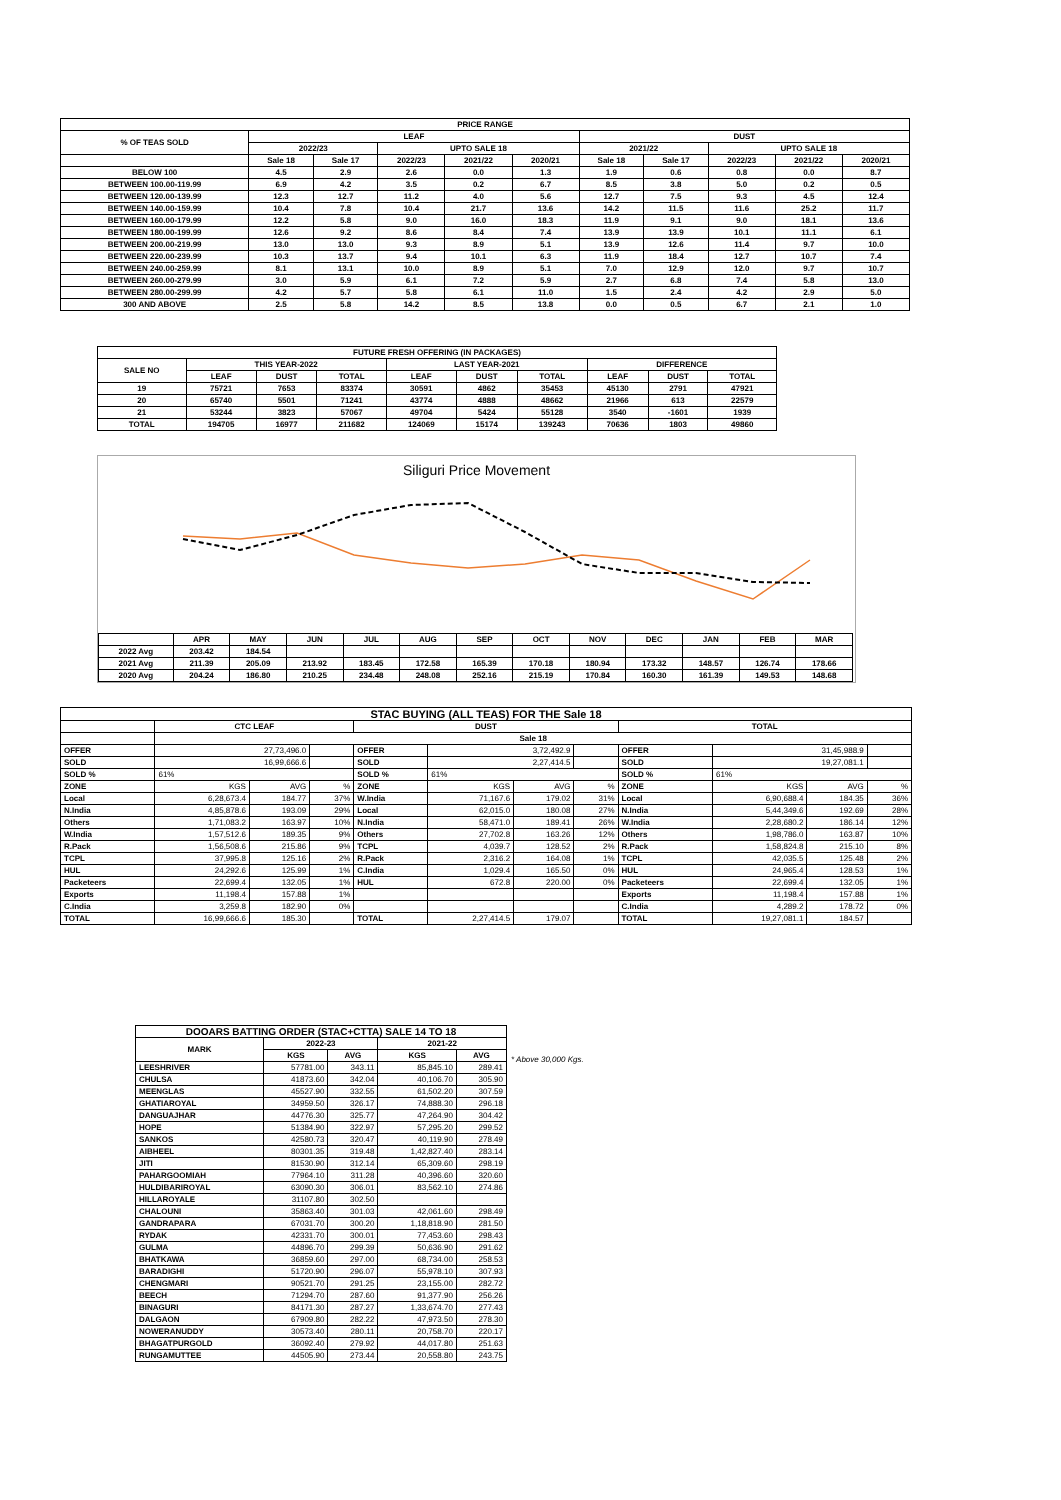| PRICE RANGE | | | | | | | | | | |
| --- | --- | --- | --- | --- | --- | --- | --- | --- | --- | --- |
| % OF TEAS SOLD | LEAF | | | | | DUST | | | | |
| | 2022/23 | | UPTO SALE 18 | | | 2021/22 | | UPTO SALE 18 | | |
| | Sale 18 | Sale 17 | 2022/23 | 2021/22 | 2020/21 | Sale 18 | Sale 17 | 2022/23 | 2021/22 | 2020/21 |
| BELOW 100 | 4.5 | 2.9 | 2.6 | 0.0 | 1.3 | 1.9 | 0.6 | 0.8 | 0.0 | 8.7 |
| BETWEEN 100.00-119.99 | 6.9 | 4.2 | 3.5 | 0.2 | 6.7 | 8.5 | 3.8 | 5.0 | 0.2 | 0.5 |
| BETWEEN 120.00-139.99 | 12.3 | 12.7 | 11.2 | 4.0 | 5.6 | 12.7 | 7.5 | 9.3 | 4.5 | 12.4 |
| BETWEEN 140.00-159.99 | 10.4 | 7.8 | 10.4 | 21.7 | 13.6 | 14.2 | 11.5 | 11.6 | 25.2 | 11.7 |
| BETWEEN 160.00-179.99 | 12.2 | 5.8 | 9.0 | 16.0 | 18.3 | 11.9 | 9.1 | 9.0 | 18.1 | 13.6 |
| BETWEEN 180.00-199.99 | 12.6 | 9.2 | 8.6 | 8.4 | 7.4 | 13.9 | 13.9 | 10.1 | 11.1 | 6.1 |
| BETWEEN 200.00-219.99 | 13.0 | 13.0 | 9.3 | 8.9 | 5.1 | 13.9 | 12.6 | 11.4 | 9.7 | 10.0 |
| BETWEEN 220.00-239.99 | 10.3 | 13.7 | 9.4 | 10.1 | 6.3 | 11.9 | 18.4 | 12.7 | 10.7 | 7.4 |
| BETWEEN 240.00-259.99 | 8.1 | 13.1 | 10.0 | 8.9 | 5.1 | 7.0 | 12.9 | 12.0 | 9.7 | 10.7 |
| BETWEEN 260.00-279.99 | 3.0 | 5.9 | 6.1 | 7.2 | 5.9 | 2.7 | 6.8 | 7.4 | 5.8 | 13.0 |
| BETWEEN 280.00-299.99 | 4.2 | 5.7 | 5.8 | 6.1 | 11.0 | 1.5 | 2.4 | 4.2 | 2.9 | 5.0 |
| 300 AND ABOVE | 2.5 | 5.8 | 14.2 | 8.5 | 13.8 | 0.0 | 0.5 | 6.7 | 2.1 | 1.0 |
| FUTURE FRESH OFFERING (IN PACKAGES) | | | | | | | | | |
| --- | --- | --- | --- | --- | --- | --- | --- | --- | --- |
| SALE NO | THIS YEAR-2022 | | | LAST YEAR-2021 | | | DIFFERENCE | | |
| | LEAF | DUST | TOTAL | LEAF | DUST | TOTAL | LEAF | DUST | TOTAL |
| 19 | 75721 | 7653 | 83374 | 30591 | 4862 | 35453 | 45130 | 2791 | 47921 |
| 20 | 65740 | 5501 | 71241 | 43774 | 4888 | 48662 | 21966 | 613 | 22579 |
| 21 | 53244 | 3823 | 57067 | 49704 | 5424 | 55128 | 3540 | -1601 | 1939 |
| TOTAL | 194705 | 16977 | 211682 | 124069 | 15174 | 139243 | 70636 | 1803 | 49860 |
Siliguri Price Movement
| | APR | MAY | JUN | JUL | AUG | SEP | OCT | NOV | DEC | JAN | FEB | MAR |
| 2022 Avg | 203.42 | 184.54 | | | | | | | | | | |
| 2021 Avg | 211.39 | 205.09 | 213.92 | 183.45 | 172.58 | 165.39 | 170.18 | 180.94 | 173.32 | 148.57 | 126.74 | 178.66 |
| 2020 Avg | 204.24 | 186.80 | 210.25 | 234.48 | 248.08 | 252.16 | 215.19 | 170.84 | 160.30 | 161.39 | 149.53 | 148.68 |
| STAC BUYING (ALL TEAS) FOR THE Sale 18 | | | | | | | | | | | |
| --- | --- | --- | --- | --- | --- | --- | --- | --- | --- | --- | --- |
| | CTC LEAF | | | DUST | | | | TOTAL | | | |
| | Sale 18 | | | | | | | | | | |
| OFFER | 27,73,496.0 | | | OFFER | 3,72,492.9 | | | OFFER | 31,45,988.9 | | |
| SOLD | 16,99,666.6 | | | SOLD | 2,27,414.5 | | | SOLD | 19,27,081.1 | | |
| SOLD % | 61% | | | SOLD % | 61% | | | SOLD % | 61% | | |
| ZONE | KGS | AVG | % | ZONE | KGS | AVG | % | ZONE | KGS | AVG | % |
| Local | 6,28,673.4 | 184.77 | 37% | W.India | 71,167.6 | 179.02 | 31% | Local | 6,90,688.4 | 184.35 | 36% |
| N.India | 4,85,878.6 | 193.09 | 29% | Local | 62,015.0 | 180.08 | 27% | N.India | 5,44,349.6 | 192.69 | 28% |
| Others | 1,71,083.2 | 163.97 | 10% | N.India | 58,471.0 | 189.41 | 26% | W.India | 2,28,680.2 | 186.14 | 12% |
| W.India | 1,57,512.6 | 189.35 | 9% | Others | 27,702.8 | 163.26 | 12% | Others | 1,98,786.0 | 163.87 | 10% |
| R.Pack | 1,56,508.6 | 215.86 | 9% | TCPL | 4,039.7 | 128.52 | 2% | R.Pack | 1,58,824.8 | 215.10 | 8% |
| TCPL | 37,995.8 | 125.16 | 2% | R.Pack | 2,316.2 | 164.08 | 1% | TCPL | 42,035.5 | 125.48 | 2% |
| HUL | 24,292.6 | 125.99 | 1% | C.India | 1,029.4 | 165.50 | 0% | HUL | 24,965.4 | 128.53 | 1% |
| Packeteers | 22,699.4 | 132.05 | 1% | HUL | 672.8 | 220.00 | 0% | Packeteers | 22,699.4 | 132.05 | 1% |
| Exports | 11,198.4 | 157.88 | 1% | | | | | Exports | 11,198.4 | 157.88 | 1% |
| C.India | 3,259.8 | 182.90 | 0% | | | | | C.India | 4,289.2 | 178.72 | 0% |
| TOTAL | 16,99,666.6 | 185.30 | | TOTAL | 2,27,414.5 | 179.07 | | TOTAL | 19,27,081.1 | 184.57 | |
| DOOARS BATTING ORDER (STAC+CTTA) SALE 14 TO 18 | | | | |
| --- | --- | --- | --- | --- |
| MARK | 2022-23 | | 2021-22 | |
| | KGS | AVG | KGS | AVG |
| LEESHRIVER | 57781.00 | 343.11 | 85,845.10 | 289.41 |
| CHULSA | 41873.60 | 342.04 | 40,106.70 | 305.90 |
| MEENGLAS | 45527.90 | 332.55 | 61,502.20 | 307.59 |
| GHATIAROYAL | 34959.50 | 326.17 | 74,888.30 | 296.18 |
| DANGUAJHAR | 44776.30 | 325.77 | 47,264.90 | 304.42 |
| HOPE | 51384.90 | 322.97 | 57,295.20 | 299.52 |
| SANKOS | 42580.73 | 320.47 | 40,119.90 | 278.49 |
| AIBHEEL | 80301.35 | 319.48 | 1,42,827.40 | 283.14 |
| JITI | 81530.90 | 312.14 | 65,309.60 | 298.19 |
| PAHARGOOMIAH | 77964.10 | 311.28 | 40,396.60 | 320.60 |
| HULDIBARIROYAL | 63090.30 | 306.01 | 83,562.10 | 274.86 |
| HILLAROYALE | 31107.80 | 302.50 | | |
| CHALOUNI | 35863.40 | 301.03 | 42,061.60 | 298.49 |
| GANDRAPARA | 67031.70 | 300.20 | 1,18,818.90 | 281.50 |
| RYDAK | 42331.70 | 300.01 | 77,453.60 | 298.43 |
| GULMA | 44896.70 | 299.39 | 50,636.90 | 291.62 |
| BHATKAWA | 36859.60 | 297.00 | 68,734.00 | 258.53 |
| BARADIGHI | 51720.90 | 296.07 | 55,978.10 | 307.93 |
| CHENGMARI | 90521.70 | 291.25 | 23,155.00 | 282.72 |
| BEECH | 71294.70 | 287.60 | 91,377.90 | 256.26 |
| BINAGURI | 84171.30 | 287.27 | 1,33,674.70 | 277.43 |
| DALGAON | 67909.80 | 282.22 | 47,973.50 | 278.30 |
| NOWERANUDDY | 30573.40 | 280.11 | 20,758.70 | 220.17 |
| BHAGATPURGOLD | 36092.40 | 279.92 | 44,017.80 | 251.63 |
| RUNGAMUTTEE | 44505.90 | 273.44 | 20,558.80 | 243.75 |
* Above 30,000 Kgs.